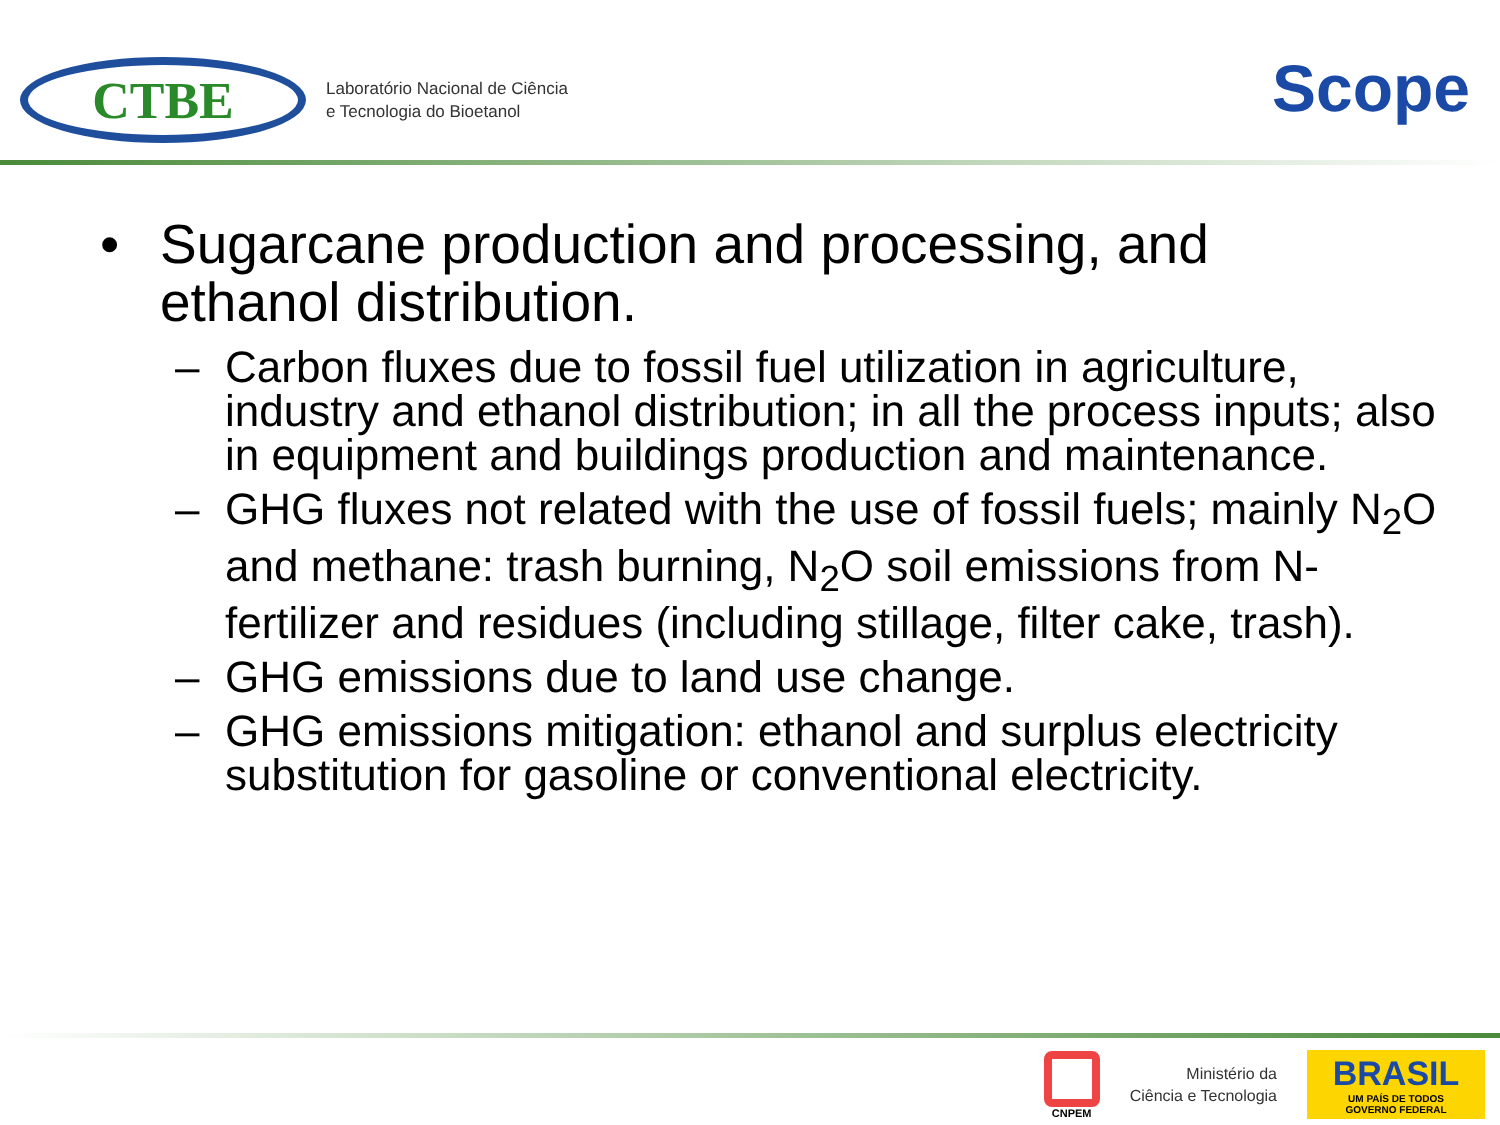CTBE
Laboratório Nacional de Ciência
e Tecnologia do Bioetanol
Scope
• Sugarcane production and processing, and
ethanol distribution.
– Carbon fluxes due to fossil fuel utilization in agriculture, industry and ethanol distribution; in all the process inputs; also in equipment and buildings production and maintenance.
– GHG fluxes not related with the use of fossil fuels; mainly N<sub>2</sub>O and methane: trash burning, N<sub>2</sub>O soil emissions from N-fertilizer and residues (including stillage, filter cake, trash).
– GHG emissions due to land use change.
– GHG emissions mitigation: ethanol and surplus electricity substitution for gasoline or conventional electricity.
CNPEM
Ministério da
Ciência e Tecnologia
BRASIL
UM PAÍS DE TODOS
GOVERNO FEDERAL